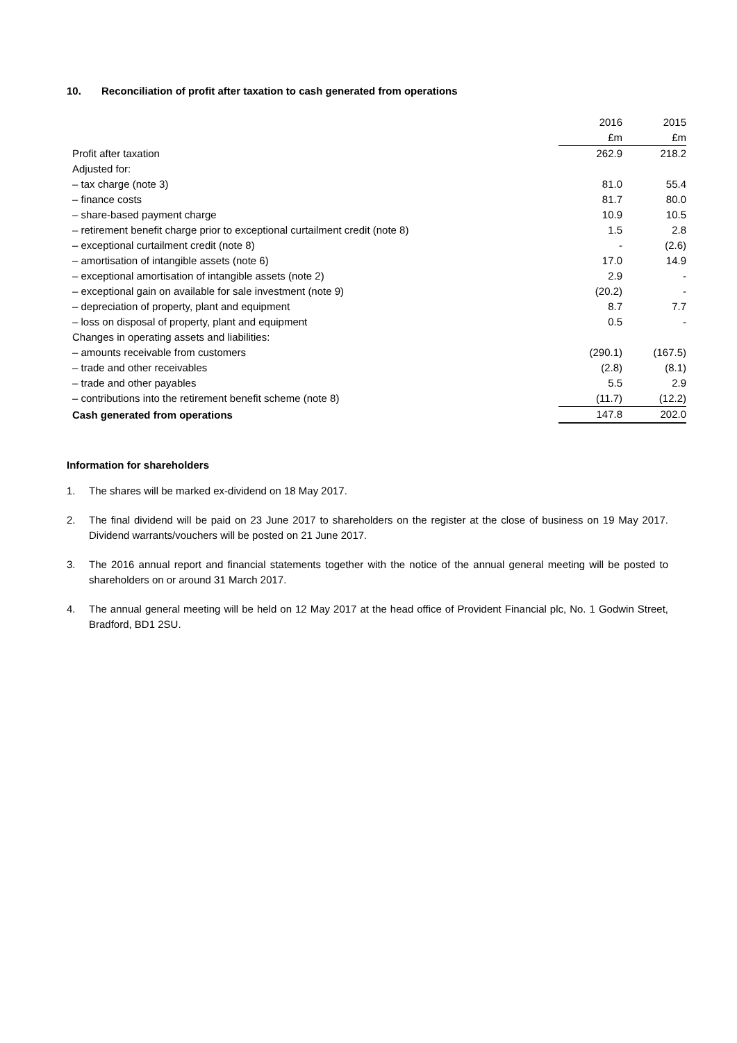10. Reconciliation of profit after taxation to cash generated from operations
| | 2016 | 2015 |
| | £m | £m |
| Profit after taxation | 262.9 | 218.2 |
| Adjusted for: | | |
| – tax charge (note 3) | 81.0 | 55.4 |
| – finance costs | 81.7 | 80.0 |
| – share-based payment charge | 10.9 | 10.5 |
| – retirement benefit charge prior to exceptional curtailment credit (note 8) | 1.5 | 2.8 |
| – exceptional curtailment credit (note 8) | - | (2.6) |
| – amortisation of intangible assets (note 6) | 17.0 | 14.9 |
| – exceptional amortisation of intangible assets (note 2) | 2.9 | - |
| – exceptional gain on available for sale investment (note 9) | (20.2) | - |
| – depreciation of property, plant and equipment | 8.7 | 7.7 |
| – loss on disposal of property, plant and equipment | 0.5 | - |
| Changes in operating assets and liabilities: | | |
| – amounts receivable from customers | (290.1) | (167.5) |
| – trade and other receivables | (2.8) | (8.1) |
| – trade and other payables | 5.5 | 2.9 |
| – contributions into the retirement benefit scheme (note 8) | (11.7) | (12.2) |
| Cash generated from operations | 147.8 | 202.0 |
Information for shareholders
1. The shares will be marked ex-dividend on 18 May 2017.
2. The final dividend will be paid on 23 June 2017 to shareholders on the register at the close of business on 19 May 2017. Dividend warrants/vouchers will be posted on 21 June 2017.
3. The 2016 annual report and financial statements together with the notice of the annual general meeting will be posted to shareholders on or around 31 March 2017.
4. The annual general meeting will be held on 12 May 2017 at the head office of Provident Financial plc, No. 1 Godwin Street, Bradford, BD1 2SU.